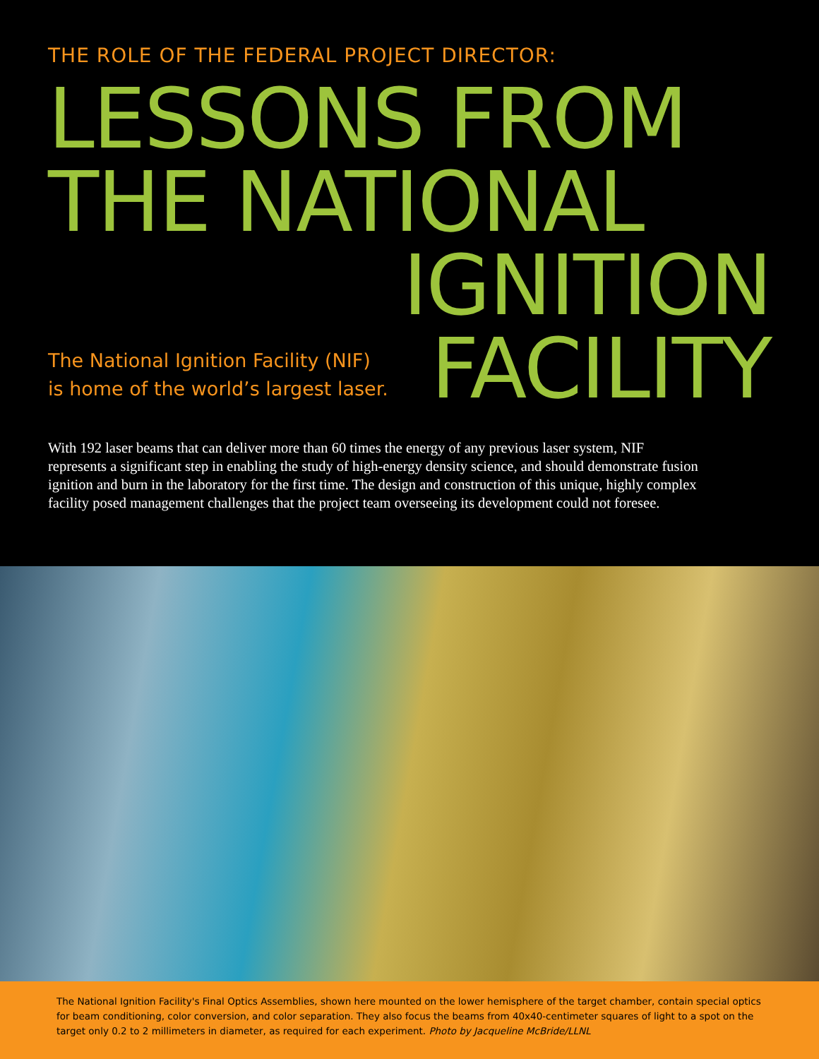THE ROLE OF THE FEDERAL PROJECT DIRECTOR:
LESSONS FROM
THE NATIONAL
IGNITION
The National Ignition Facility (NIF)
is home of the world’s largest laser.
FACILITY
With 192 laser beams that can deliver more than 60 times the energy of any previous laser system, NIF represents a significant step in enabling the study of high-energy density science, and should demonstrate fusion ignition and burn in the laboratory for the first time. The design and construction of this unique, highly complex facility posed management challenges that the project team overseeing its development could not foresee.
The National Ignition Facility's Final Optics Assemblies, shown here mounted on the lower hemisphere of the target chamber, contain special optics for beam conditioning, color conversion, and color separation. They also focus the beams from 40x40-centimeter squares of light to a spot on the target only 0.2 to 2 millimeters in diameter, as required for each experiment. Photo by Jacqueline McBride/LLNL